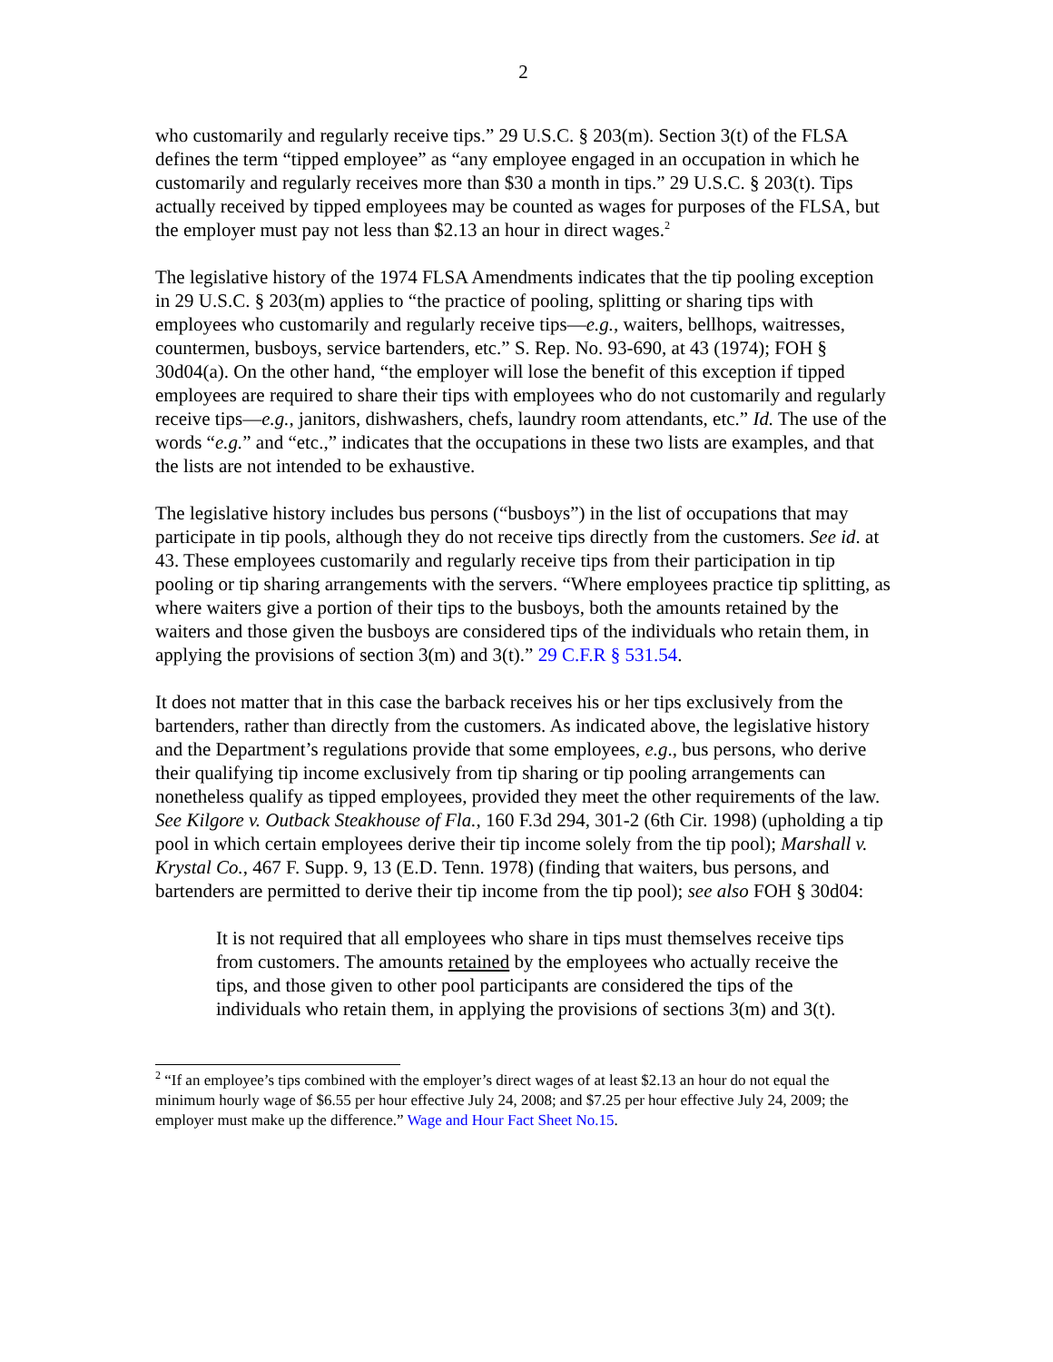2
who customarily and regularly receive tips.” 29 U.S.C. § 203(m). Section 3(t) of the FLSA defines the term “tipped employee” as “any employee engaged in an occupation in which he customarily and regularly receives more than $30 a month in tips.” 29 U.S.C. § 203(t). Tips actually received by tipped employees may be counted as wages for purposes of the FLSA, but the employer must pay not less than $2.13 an hour in direct wages.<sup>2</sup>
The legislative history of the 1974 FLSA Amendments indicates that the tip pooling exception in 29 U.S.C. § 203(m) applies to “the practice of pooling, splitting or sharing tips with employees who customarily and regularly receive tips—e.g., waiters, bellhops, waitresses, countermen, busboys, service bartenders, etc.” S. Rep. No. 93-690, at 43 (1974); FOH § 30d04(a). On the other hand, “the employer will lose the benefit of this exception if tipped employees are required to share their tips with employees who do not customarily and regularly receive tips—e.g., janitors, dishwashers, chefs, laundry room attendants, etc.” Id. The use of the words “e.g.” and “etc.,” indicates that the occupations in these two lists are examples, and that the lists are not intended to be exhaustive.
The legislative history includes bus persons (“busboys”) in the list of occupations that may participate in tip pools, although they do not receive tips directly from the customers. See id. at 43. These employees customarily and regularly receive tips from their participation in tip pooling or tip sharing arrangements with the servers. “Where employees practice tip splitting, as where waiters give a portion of their tips to the busboys, both the amounts retained by the waiters and those given the busboys are considered tips of the individuals who retain them, in applying the provisions of section 3(m) and 3(t).” 29 C.F.R § 531.54.
It does not matter that in this case the barback receives his or her tips exclusively from the bartenders, rather than directly from the customers. As indicated above, the legislative history and the Department’s regulations provide that some employees, e.g., bus persons, who derive their qualifying tip income exclusively from tip sharing or tip pooling arrangements can nonetheless qualify as tipped employees, provided they meet the other requirements of the law. See Kilgore v. Outback Steakhouse of Fla., 160 F.3d 294, 301-2 (6th Cir. 1998) (upholding a tip pool in which certain employees derive their tip income solely from the tip pool); Marshall v. Krystal Co., 467 F. Supp. 9, 13 (E.D. Tenn. 1978) (finding that waiters, bus persons, and bartenders are permitted to derive their tip income from the tip pool); see also FOH § 30d04:
It is not required that all employees who share in tips must themselves receive tips from customers. The amounts retained by the employees who actually receive the tips, and those given to other pool participants are considered the tips of the individuals who retain them, in applying the provisions of sections 3(m) and 3(t).
<sup>2</sup> “If an employee’s tips combined with the employer’s direct wages of at least $2.13 an hour do not equal the minimum hourly wage of $6.55 per hour effective July 24, 2008; and $7.25 per hour effective July 24, 2009; the employer must make up the difference.” Wage and Hour Fact Sheet No.15.